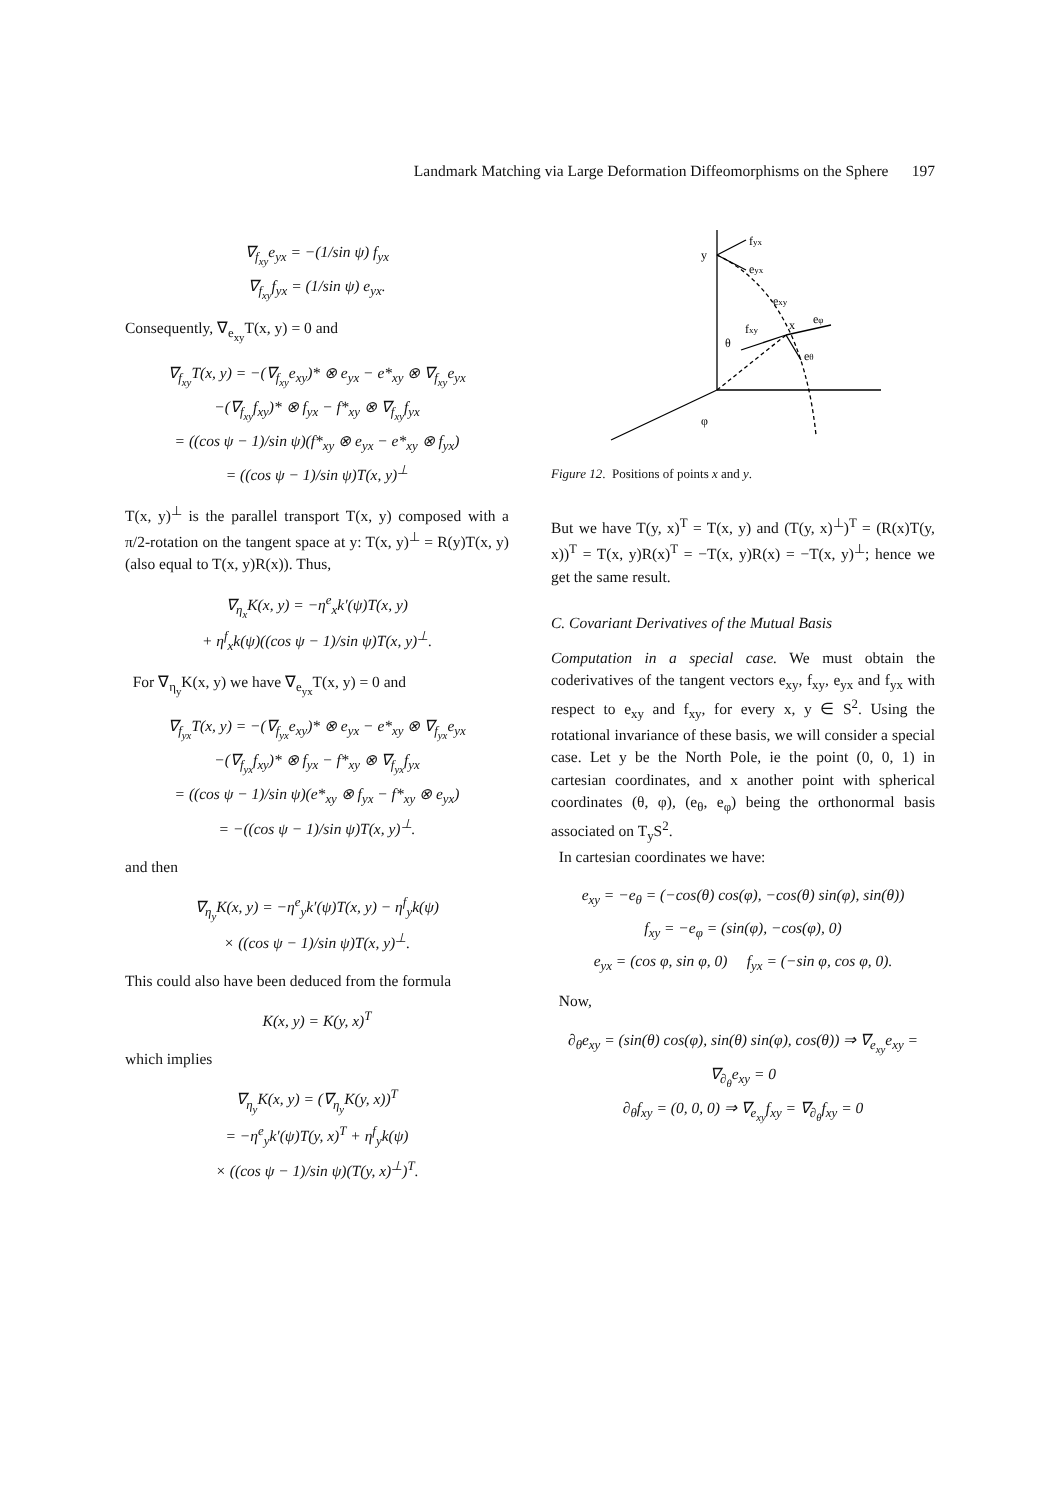Landmark Matching via Large Deformation Diffeomorphisms on the Sphere 197
∇<sub>f<sub>xy</sub></sub>e<sub>yx</sub> = −(1/sin ψ) f<sub>yx</sub>
∇<sub>f<sub>xy</sub></sub>f<sub>yx</sub> = (1/sin ψ) e<sub>yx</sub>.
Consequently, ∇<sub>e<sub>xy</sub></sub>T(x, y) = 0 and
∇<sub>f<sub>xy</sub></sub>T(x, y) = −(∇<sub>f<sub>xy</sub></sub>e<sub>xy</sub>)* ⊗ e<sub>yx</sub> − e*<sub>xy</sub> ⊗ ∇<sub>f<sub>xy</sub></sub>e<sub>yx</sub>
−(∇<sub>f<sub>xy</sub></sub>f<sub>xy</sub>)* ⊗ f<sub>yx</sub> − f*<sub>xy</sub> ⊗ ∇<sub>f<sub>xy</sub></sub>f<sub>yx</sub>
= ((cos ψ − 1)/sin ψ)(f*<sub>xy</sub> ⊗ e<sub>yx</sub> − e*<sub>xy</sub> ⊗ f<sub>yx</sub>)
= ((cos ψ − 1)/sin ψ)T(x, y)<sup>⊥</sup>
T(x, y)<sup>⊥</sup> is the parallel transport T(x, y) composed with a π/2-rotation on the tangent space at y: T(x, y)<sup>⊥</sup> = R(y)T(x, y)(also equal to T(x, y)R(x)). Thus,
∇<sub>η<sub>x</sub></sub>K(x, y) = −η<sup>e</sup><sub>x</sub>k′(ψ)T(x, y)
+ η<sup>f</sup><sub>x</sub>k(ψ)((cos ψ − 1)/sin ψ)T(x, y)<sup>⊥</sup>.
For ∇<sub>η<sub>y</sub></sub>K(x, y) we have ∇<sub>e<sub>yx</sub></sub>T(x, y) = 0 and
∇<sub>f<sub>yx</sub></sub>T(x, y) = −(∇<sub>f<sub>yx</sub></sub>e<sub>xy</sub>)* ⊗ e<sub>yx</sub> − e*<sub>xy</sub> ⊗ ∇<sub>f<sub>yx</sub></sub>e<sub>yx</sub>
−(∇<sub>f<sub>yx</sub></sub>f<sub>xy</sub>)* ⊗ f<sub>yx</sub> − f*<sub>xy</sub> ⊗ ∇<sub>f<sub>yx</sub></sub>f<sub>yx</sub>
= ((cos ψ − 1)/sin ψ)(e*<sub>xy</sub> ⊗ f<sub>yx</sub> − f*<sub>xy</sub> ⊗ e<sub>yx</sub>)
= −((cos ψ − 1)/sin ψ)T(x, y)<sup>⊥</sup>.
and then
∇<sub>η<sub>y</sub></sub>K(x, y) = −η<sup>e</sup><sub>y</sub>k′(ψ)T(x, y) − η<sup>f</sup><sub>y</sub>k(ψ)
× ((cos ψ − 1)/sin ψ)T(x, y)<sup>⊥</sup>.
This could also have been deduced from the formula
K(x, y) = K(y, x)<sup>T</sup>
which implies
∇<sub>η<sub>y</sub></sub>K(x, y) = (∇<sub>η<sub>y</sub></sub>K(y, x))<sup>T</sup>
= −η<sup>e</sup><sub>y</sub>k′(ψ)T(y, x)<sup>T</sup> + η<sup>f</sup><sub>y</sub>k(ψ)
× ((cos ψ − 1)/sin ψ)(T(y, x)<sup>⊥</sup>)<sup>T</sup>.
y
fyx
eyx
exy
x
eφ
fxy
eθ
θ
φ
Figure 12. Positions of points x and y.
But we have T(y, x)<sup>T</sup> = T(x, y) and (T(y, x)<sup>⊥</sup>)<sup>T</sup> = (R(x)T(y, x))<sup>T</sup> = T(x, y)R(x)<sup>T</sup> = −T(x, y)R(x) = −T(x, y)<sup>⊥</sup>; hence we get the same result.
C. Covariant Derivatives of the Mutual Basis
Computation in a special case. We must obtain the coderivatives of the tangent vectors e<sub>xy</sub>, f<sub>xy</sub>, e<sub>yx</sub> and f<sub>yx</sub> with respect to e<sub>xy</sub> and f<sub>xy</sub>, for every x, y ∈ S<sup>2</sup>. Using the rotational invariance of these basis, we will consider a special case. Let y be the North Pole, ie the point (0, 0, 1) in cartesian coordinates, and x another point with spherical coordinates (θ, φ), (e<sub>θ</sub>, e<sub>φ</sub>) being the orthonormal basis associated on T<sub>y</sub>S<sup>2</sup>.
In cartesian coordinates we have:
e<sub>xy</sub> = −e<sub>θ</sub> = (−cos(θ) cos(φ), −cos(θ) sin(φ), sin(θ))
f<sub>xy</sub> = −e<sub>φ</sub> = (sin(φ), −cos(φ), 0)
e<sub>yx</sub> = (cos φ, sin φ, 0) f<sub>yx</sub> = (−sin φ, cos φ, 0).
Now,
∂<sub>θ</sub>e<sub>xy</sub> = (sin(θ) cos(φ), sin(θ) sin(φ), cos(θ)) ⇒ ∇<sub>e<sub>xy</sub></sub>e<sub>xy</sub> = ∇<sub>∂<sub>θ</sub></sub>e<sub>xy</sub> = 0
∂<sub>θ</sub>f<sub>xy</sub> = (0, 0, 0) ⇒ ∇<sub>e<sub>xy</sub></sub>f<sub>xy</sub> = ∇<sub>∂<sub>θ</sub></sub>f<sub>xy</sub> = 0